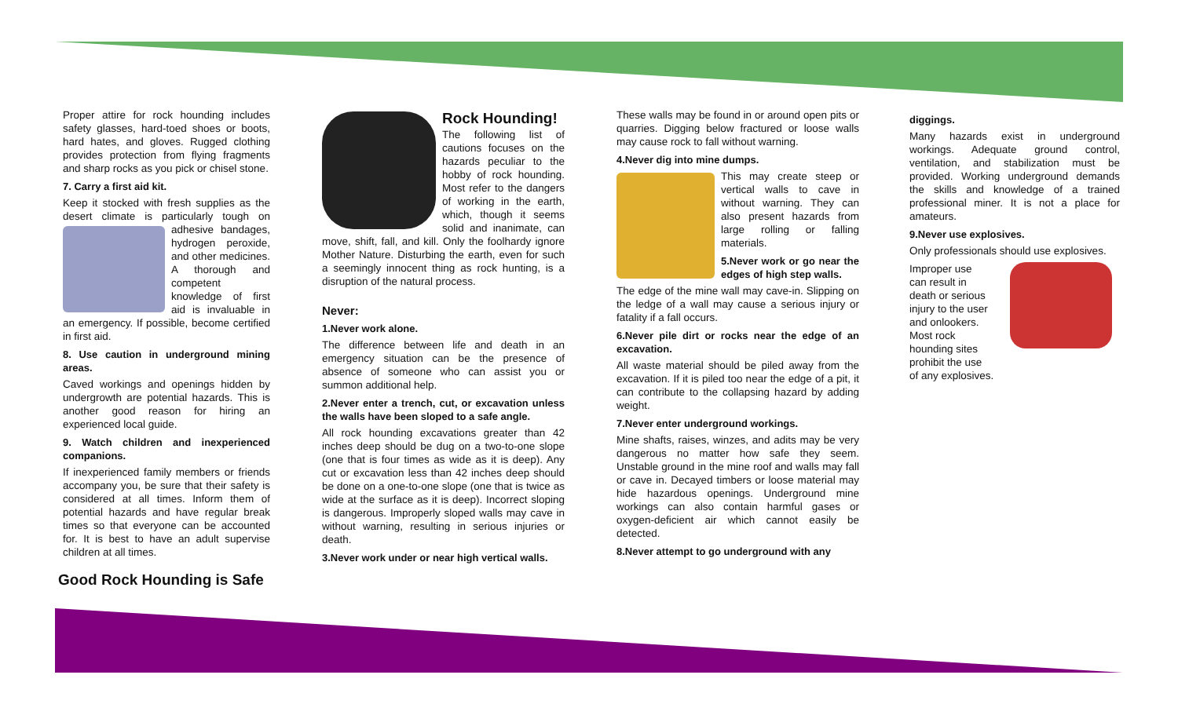Proper attire for rock hounding includes safety glasses, hard-toed shoes or boots, hard hates, and gloves. Rugged clothing provides protection from flying fragments and sharp rocks as you pick or chisel stone.
7. Carry a first aid kit.
Keep it stocked with fresh supplies as the desert climate is particularly tough on adhesive bandages, hydrogen peroxide, and other medicines. A thorough and competent knowledge of first aid is invaluable in an emergency. If possible, become certified in first aid.
8. Use caution in underground mining areas.
Caved workings and openings hidden by undergrowth are potential hazards. This is another good reason for hiring an experienced local guide.
9. Watch children and inexperienced companions.
If inexperienced family members or friends accompany you, be sure that their safety is considered at all times. Inform them of potential hazards and have regular break times so that everyone can be accounted for. It is best to have an adult supervise children at all times.
Good Rock Hounding is Safe
Rock Hounding!
The following list of cautions focuses on the hazards peculiar to the hobby of rock hounding. Most refer to the dangers of working in the earth, which, though it seems solid and inanimate, can move, shift, fall, and kill. Only the foolhardy ignore Mother Nature. Disturbing the earth, even for such a seemingly innocent thing as rock hunting, is a disruption of the natural process.
Never:
1.Never work alone.
The difference between life and death in an emergency situation can be the presence of absence of someone who can assist you or summon additional help.
2.Never enter a trench, cut, or excavation unless the walls have been sloped to a safe angle.
All rock hounding excavations greater than 42 inches deep should be dug on a two-to-one slope (one that is four times as wide as it is deep). Any cut or excavation less than 42 inches deep should be done on a one-to-one slope (one that is twice as wide at the surface as it is deep). Incorrect sloping is dangerous. Improperly sloped walls may cave in without warning, resulting in serious injuries or death.
3.Never work under or near high vertical walls.
These walls may be found in or around open pits or quarries. Digging below fractured or loose walls may cause rock to fall without warning.
4.Never dig into mine dumps.
This may create steep or vertical walls to cave in without warning. They can also present hazards from large rolling or falling materials.
5.Never work or go near the edges of high step walls.
The edge of the mine wall may cave-in. Slipping on the ledge of a wall may cause a serious injury or fatality if a fall occurs.
6.Never pile dirt or rocks near the edge of an excavation.
All waste material should be piled away from the excavation. If it is piled too near the edge of a pit, it can contribute to the collapsing hazard by adding weight.
7.Never enter underground workings.
Mine shafts, raises, winzes, and adits may be very dangerous no matter how safe they seem. Unstable ground in the mine roof and walls may fall or cave in. Decayed timbers or loose material may hide hazardous openings. Underground mine workings can also contain harmful gases or oxygen-deficient air which cannot easily be detected.
8.Never attempt to go underground with any
diggings.
Many hazards exist in underground workings. Adequate ground control, ventilation, and stabilization must be provided. Working underground demands the skills and knowledge of a trained professional miner. It is not a place for amateurs.
9.Never use explosives.
Only professionals should use explosives.
Improper use
can result in
death or serious
injury to the user
and onlookers.
Most rock
hounding sites
prohibit the use
of any explosives.